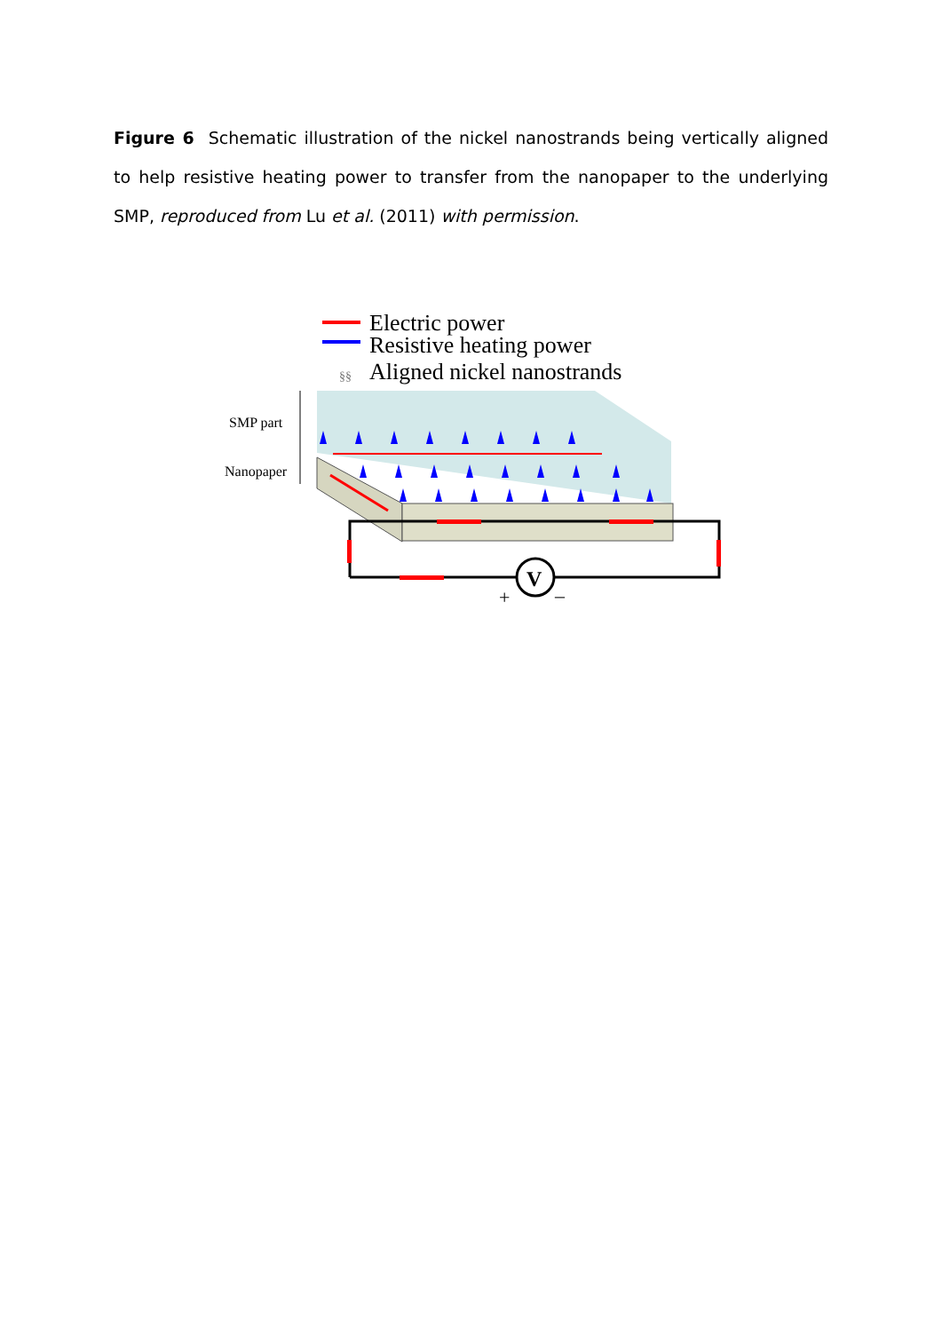Figure 6 Schematic illustration of the nickel nanostrands being vertically aligned to help resistive heating power to transfer from the nanopaper to the underlying SMP, reproduced from Lu et al. (2011) with permission.
Electric power
Resistive heating power
§§
Aligned nickel nanostrands
V
+
–
SMP part
Nanopaper